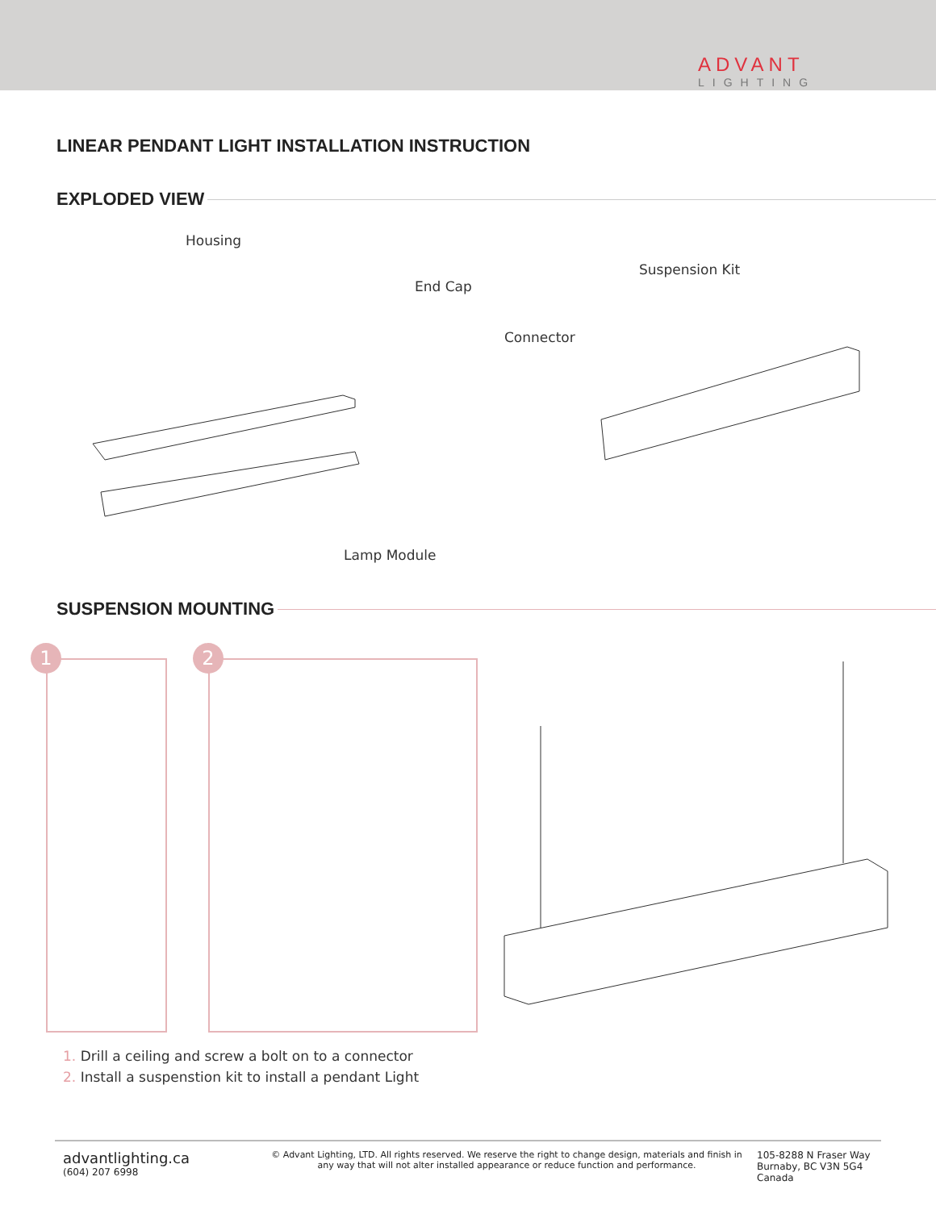ADVANT
LIGHTING
LINEAR PENDANT LIGHT INSTALLATION INSTRUCTION
EXPLODED VIEW
Housing
End Cap
Connector
Suspension Kit
Lamp Module
SUSPENSION MOUNTING
1 2
1. Drill a ceiling and screw a bolt on to a connector
2. Install a suspenstion kit to install a pendant Light
advantlighting.ca
(604) 207 6998
© Advant Lighting, LTD. All rights reserved. We reserve the right to change design, materials and finish in any way that will not alter installed appearance or reduce function and performance.
105-8288 N Fraser Way
Burnaby, BC V3N 5G4
Canada